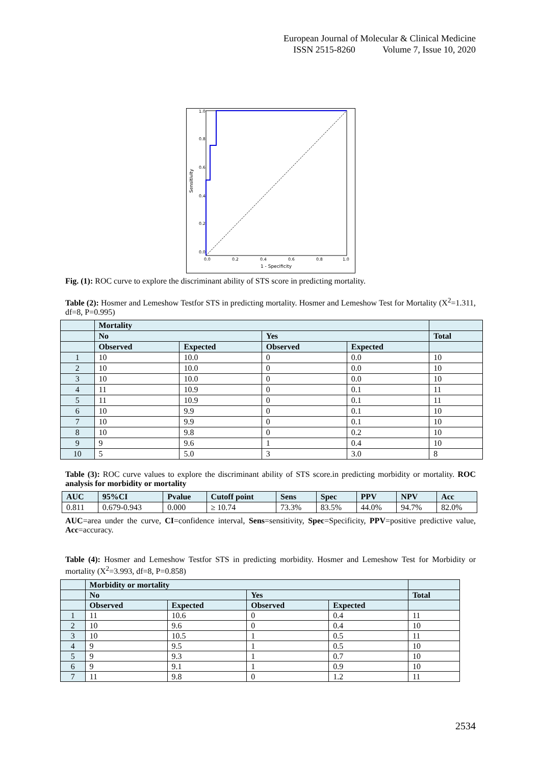European Journal of Molecular & Clinical Medicine
ISSN 2515-8260 Volume 7, Issue 10, 2020
1.0
0.8
0.6
0.4
0.2
0.0
0.0
0.2
0.4
0.6
0.8
1.0
1 - Specificity
Sensitivity
Fig. (1): ROC curve to explore the discriminant ability of STS score in predicting mortality.
Table (2): Hosmer and Lemeshow Testfor STS in predicting mortality. Hosmer and Lemeshow Test for Mortality (X<sup>2</sup>=1.311, df=8, P=0.995)
| | Mortality | | | | |
| --- | --- | --- | --- | --- | --- |
| | No | | Yes | | Total |
| | Observed | Expected | Observed | Expected | |
| 1 | 10 | 10.0 | 0 | 0.0 | 10 |
| 2 | 10 | 10.0 | 0 | 0.0 | 10 |
| 3 | 10 | 10.0 | 0 | 0.0 | 10 |
| 4 | 11 | 10.9 | 0 | 0.1 | 11 |
| 5 | 11 | 10.9 | 0 | 0.1 | 11 |
| 6 | 10 | 9.9 | 0 | 0.1 | 10 |
| 7 | 10 | 9.9 | 0 | 0.1 | 10 |
| 8 | 10 | 9.8 | 0 | 0.2 | 10 |
| 9 | 9 | 9.6 | 1 | 0.4 | 10 |
| 10 | 5 | 5.0 | 3 | 3.0 | 8 |
Table (3): ROC curve values to explore the discriminant ability of STS score.in predicting morbidity or mortality. ROC analysis for morbidity or mortality
| AUC | 95%CI | Pvalue | Cutoff point | Sens | Spec | PPV | NPV | Acc |
| --- | --- | --- | --- | --- | --- | --- | --- | --- |
| 0.811 | 0.679-0.943 | 0.000 | ≥ 10.74 | 73.3% | 83.5% | 44.0% | 94.7% | 82.0% |
AUC=area under the curve, CI=confidence interval, Sens=sensitivity, Spec=Specificity, PPV=positive predictive value, Acc=accuracy.
Table (4): Hosmer and Lemeshow Testfor STS in predicting morbidity. Hosmer and Lemeshow Test for Morbidity or mortality (X<sup>2</sup>=3.993, df=8, P=0.858)
| | Morbidity or mortality | | | | |
| --- | --- | --- | --- | --- | --- |
| | No | | Yes | | Total |
| | Observed | Expected | Observed | Expected | |
| 1 | 11 | 10.6 | 0 | 0.4 | 11 |
| 2 | 10 | 9.6 | 0 | 0.4 | 10 |
| 3 | 10 | 10.5 | 1 | 0.5 | 11 |
| 4 | 9 | 9.5 | 1 | 0.5 | 10 |
| 5 | 9 | 9.3 | 1 | 0.7 | 10 |
| 6 | 9 | 9.1 | 1 | 0.9 | 10 |
| 7 | 11 | 9.8 | 0 | 1.2 | 11 |
2534